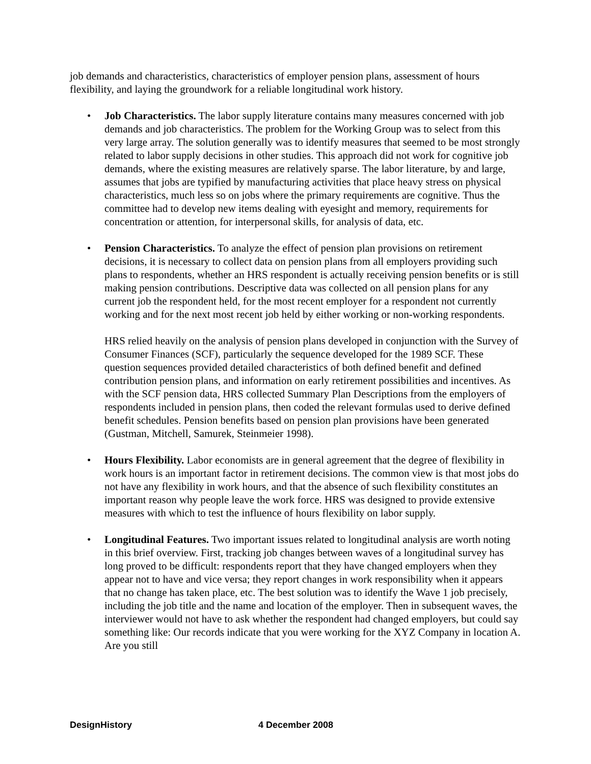job demands and characteristics, characteristics of employer pension plans, assessment of hours flexibility, and laying the groundwork for a reliable longitudinal work history.
• Job Characteristics. The labor supply literature contains many measures concerned with job demands and job characteristics. The problem for the Working Group was to select from this very large array. The solution generally was to identify measures that seemed to be most strongly related to labor supply decisions in other studies. This approach did not work for cognitive job demands, where the existing measures are relatively sparse. The labor literature, by and large, assumes that jobs are typified by manufacturing activities that place heavy stress on physical characteristics, much less so on jobs where the primary requirements are cognitive. Thus the committee had to develop new items dealing with eyesight and memory, requirements for concentration or attention, for interpersonal skills, for analysis of data, etc.
• Pension Characteristics. To analyze the effect of pension plan provisions on retirement decisions, it is necessary to collect data on pension plans from all employers providing such plans to respondents, whether an HRS respondent is actually receiving pension benefits or is still making pension contributions. Descriptive data was collected on all pension plans for any current job the respondent held, for the most recent employer for a respondent not currently working and for the next most recent job held by either working or non-working respondents.
HRS relied heavily on the analysis of pension plans developed in conjunction with the Survey of Consumer Finances (SCF), particularly the sequence developed for the 1989 SCF. These question sequences provided detailed characteristics of both defined benefit and defined contribution pension plans, and information on early retirement possibilities and incentives. As with the SCF pension data, HRS collected Summary Plan Descriptions from the employers of respondents included in pension plans, then coded the relevant formulas used to derive defined benefit schedules. Pension benefits based on pension plan provisions have been generated (Gustman, Mitchell, Samurek, Steinmeier 1998).
• Hours Flexibility. Labor economists are in general agreement that the degree of flexibility in work hours is an important factor in retirement decisions. The common view is that most jobs do not have any flexibility in work hours, and that the absence of such flexibility constitutes an important reason why people leave the work force. HRS was designed to provide extensive measures with which to test the influence of hours flexibility on labor supply.
• Longitudinal Features. Two important issues related to longitudinal analysis are worth noting in this brief overview. First, tracking job changes between waves of a longitudinal survey has long proved to be difficult: respondents report that they have changed employers when they appear not to have and vice versa; they report changes in work responsibility when it appears that no change has taken place, etc. The best solution was to identify the Wave 1 job precisely, including the job title and the name and location of the employer. Then in subsequent waves, the interviewer would not have to ask whether the respondent had changed employers, but could say something like: Our records indicate that you were working for the XYZ Company in location A. Are you still
DesignHistory 4 December 2008